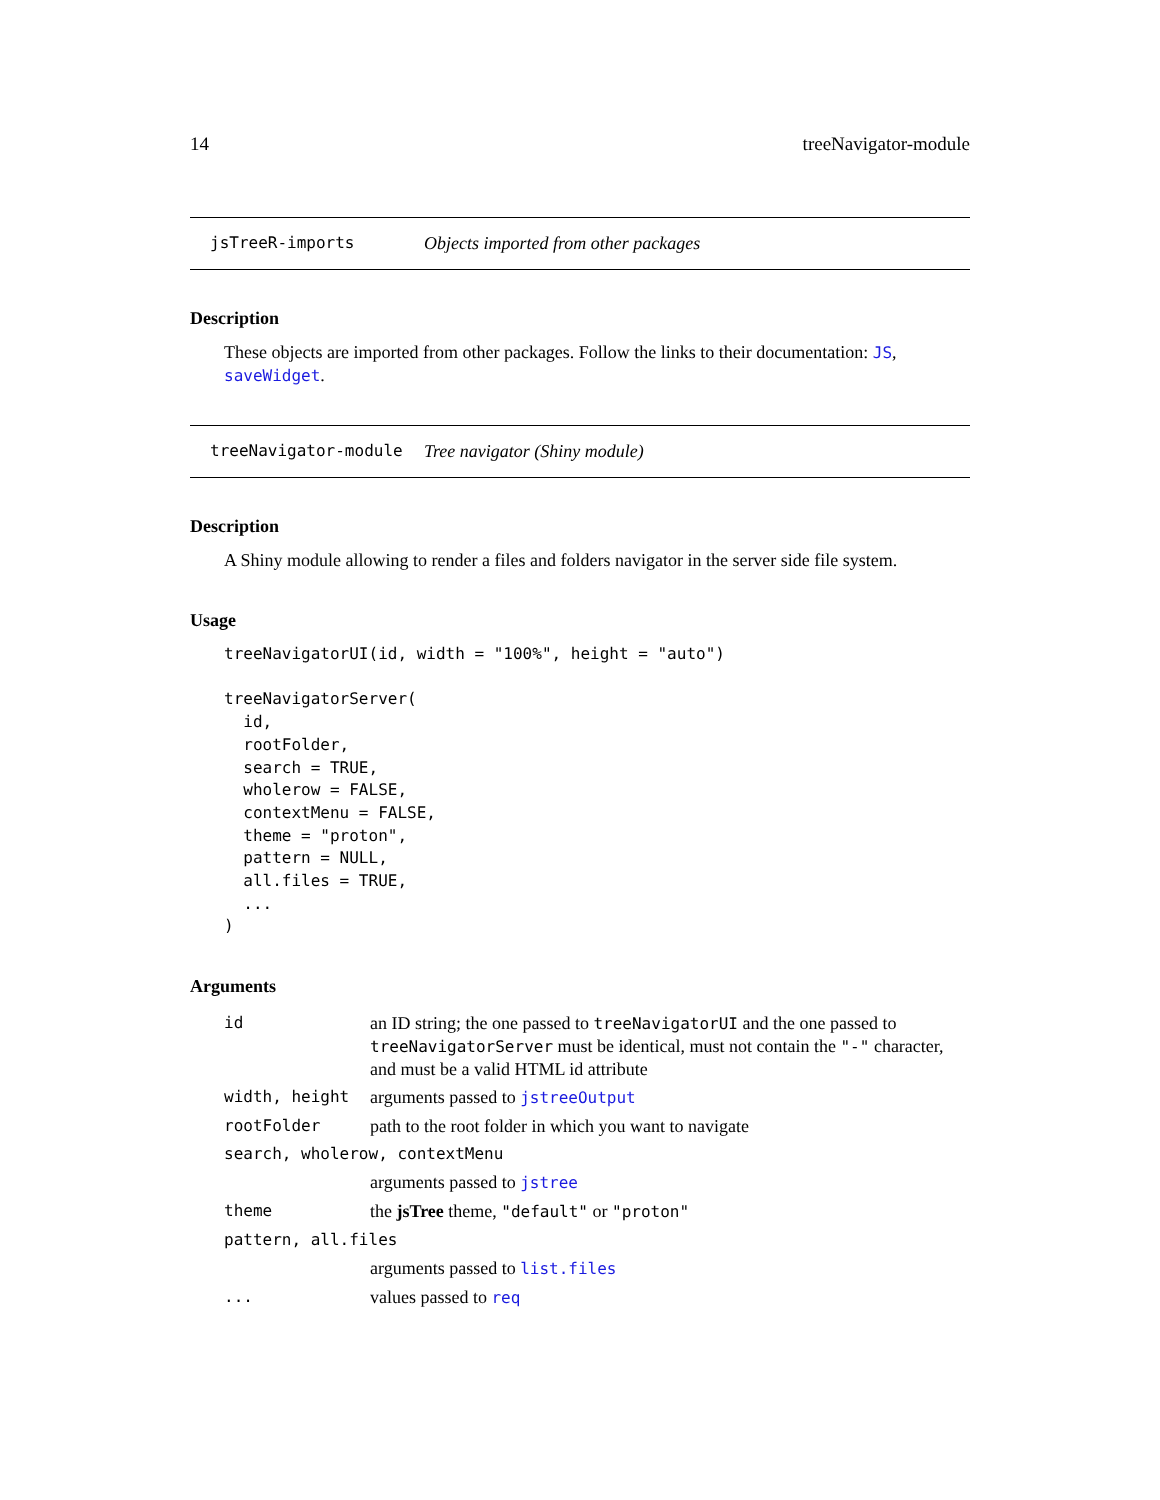14 treeNavigator-module
jsTreeR-imports Objects imported from other packages
Description
These objects are imported from other packages. Follow the links to their documentation: JS, saveWidget.
treeNavigator-module Tree navigator (Shiny module)
Description
A Shiny module allowing to render a files and folders navigator in the server side file system.
Usage
treeNavigatorUI(id, width = "100%", height = "auto")

treeNavigatorServer(
  id,
  rootFolder,
  search = TRUE,
  wholerow = FALSE,
  contextMenu = FALSE,
  theme = "proton",
  pattern = NULL,
  all.files = TRUE,
  ...
)
Arguments
| id | an ID string; the one passed to treeNavigatorUI and the one passed to treeNavigatorServer must be identical, must not contain the "-" character, and must be a valid HTML id attribute |
| width, height | arguments passed to jstreeOutput |
| rootFolder | path to the root folder in which you want to navigate |
| search, wholerow, contextMenu | |
| | arguments passed to jstree |
| theme | the jsTree theme, "default" or "proton" |
| pattern, all.files | |
| | arguments passed to list.files |
| ... | values passed to req |